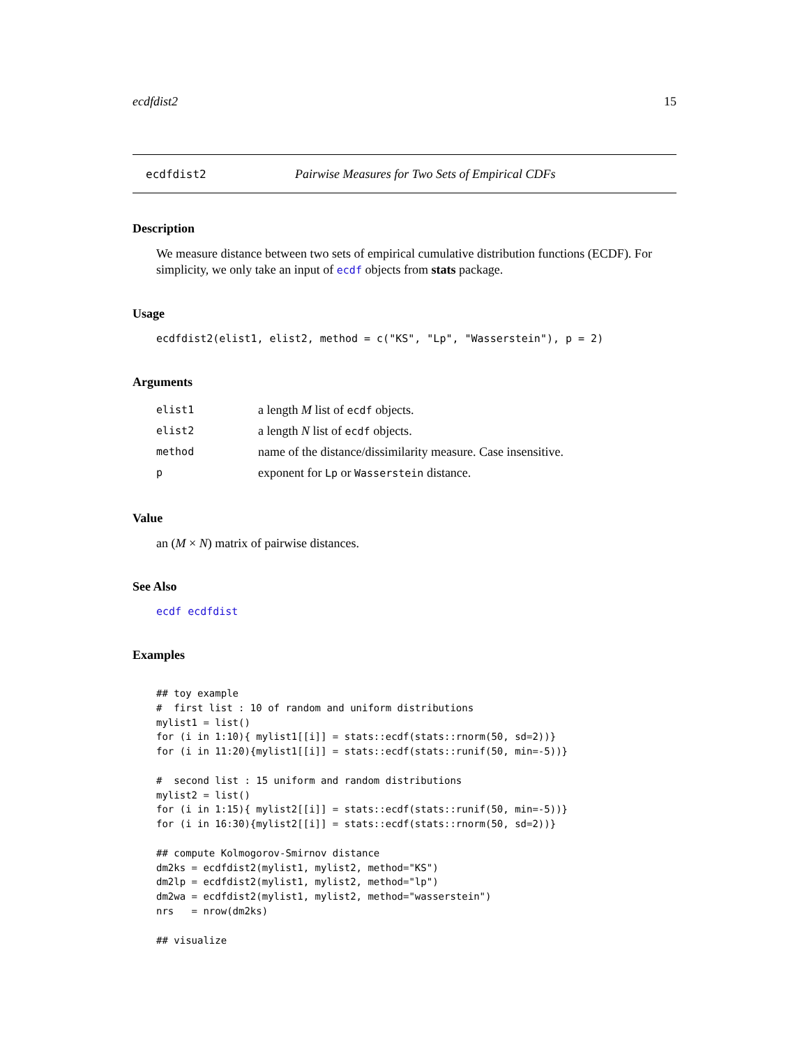ecdfdist2 15
ecdfdist2 Pairwise Measures for Two Sets of Empirical CDFs
Description
We measure distance between two sets of empirical cumulative distribution functions (ECDF). For simplicity, we only take an input of ecdf objects from stats package.
Usage
ecdfdist2(elist1, elist2, method = c("KS", "Lp", "Wasserstein"), p = 2)
Arguments
| elist1 | a length M list of ecdf objects. |
| elist2 | a length N list of ecdf objects. |
| method | name of the distance/dissimilarity measure. Case insensitive. |
| p | exponent for Lp or Wasserstein distance. |
Value
an (M × N) matrix of pairwise distances.
See Also
ecdf ecdfdist
Examples
## toy example
#  first list : 10 of random and uniform distributions
mylist1 = list()
for (i in 1:10){ mylist1[[i]] = stats::ecdf(stats::rnorm(50, sd=2))}
for (i in 11:20){mylist1[[i]] = stats::ecdf(stats::runif(50, min=-5))}

#  second list : 15 uniform and random distributions
mylist2 = list()
for (i in 1:15){ mylist2[[i]] = stats::ecdf(stats::runif(50, min=-5))}
for (i in 16:30){mylist2[[i]] = stats::ecdf(stats::rnorm(50, sd=2))}

## compute Kolmogorov-Smirnov distance
dm2ks = ecdfdist2(mylist1, mylist2, method="KS")
dm2lp = ecdfdist2(mylist1, mylist2, method="lp")
dm2wa = ecdfdist2(mylist1, mylist2, method="wasserstein")
nrs   = nrow(dm2ks)

## visualize